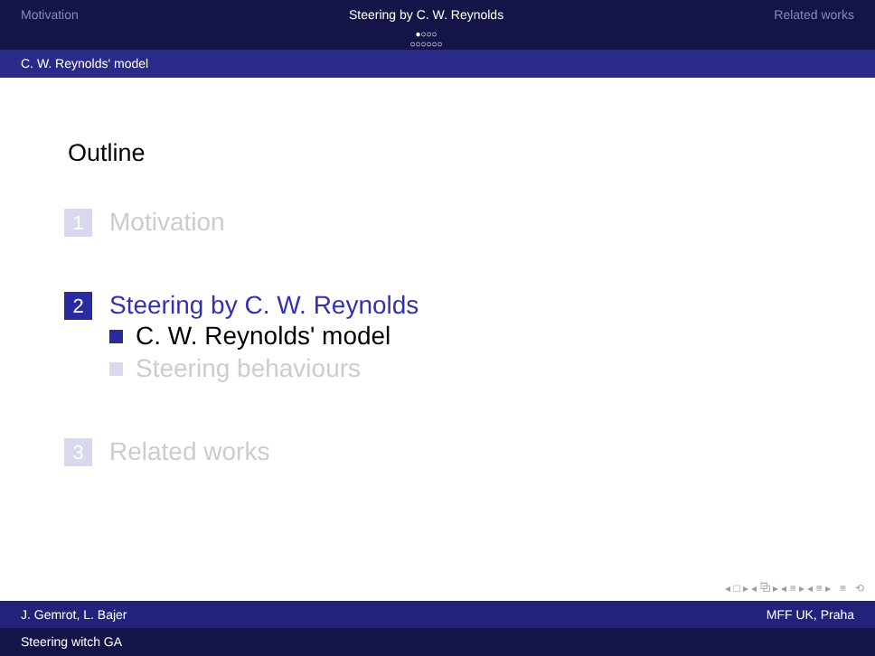Motivation Steering by C. W. Reynolds
●○○○
○○○○○○
Related works
C. W. Reynolds' model
Outline
1 Motivation
2 Steering by C. W. Reynolds
C. W. Reynolds' model
Steering behaviours
3 Related works
◂ □ ▸ ◂ ⧉ ▸ ◂ ≡ ▸ ◂ ≡ ▸ ≡ ⟲
J. Gemrot, L. Bajer MFF UK, Praha
Steering witch GA